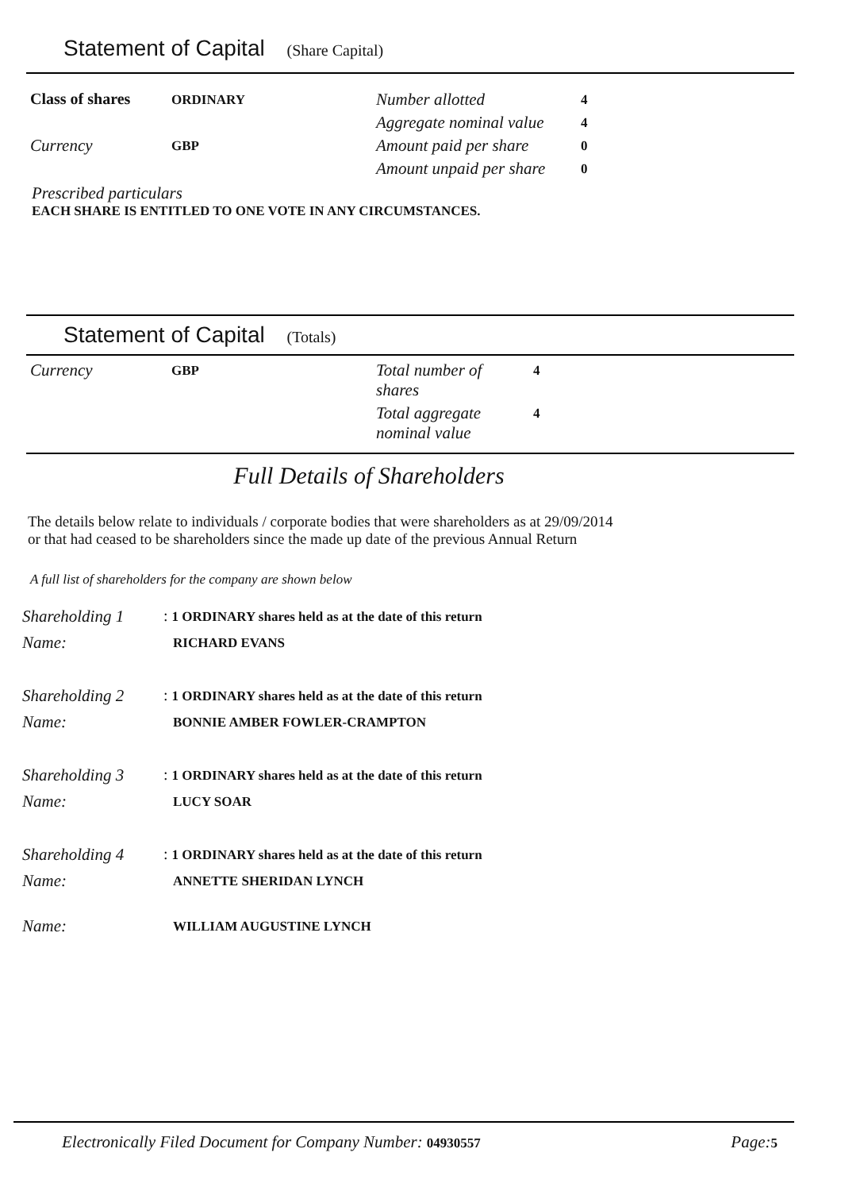Statement of Capital (Share Capital)
| Class of shares | ORDINARY | Number allotted | 4 |
| | | Aggregate nominal value | 4 |
| Currency | GBP | Amount paid per share | 0 |
| | | Amount unpaid per share | 0 |
Prescribed particulars
EACH SHARE IS ENTITLED TO ONE VOTE IN ANY CIRCUMSTANCES.
Statement of Capital (Totals)
| Currency | GBP | Total number of shares | 4 |
| | | Total aggregate nominal value | 4 |
Full Details of Shareholders
The details below relate to individuals / corporate bodies that were shareholders as at 29/09/2014
or that had ceased to be shareholders since the made up date of the previous Annual Return
A full list of shareholders for the company are shown below
| Shareholding 1 | : 1 ORDINARY shares held as at the date of this return |
| Name: | RICHARD EVANS |
| Shareholding 2 | : 1 ORDINARY shares held as at the date of this return |
| Name: | BONNIE AMBER FOWLER-CRAMPTON |
| Shareholding 3 | : 1 ORDINARY shares held as at the date of this return |
| Name: | LUCY SOAR |
| Shareholding 4 | : 1 ORDINARY shares held as at the date of this return |
| Name: | ANNETTE SHERIDAN LYNCH |
| Name: | WILLIAM AUGUSTINE LYNCH |
Electronically Filed Document for Company Number: 04930557 Page: 5